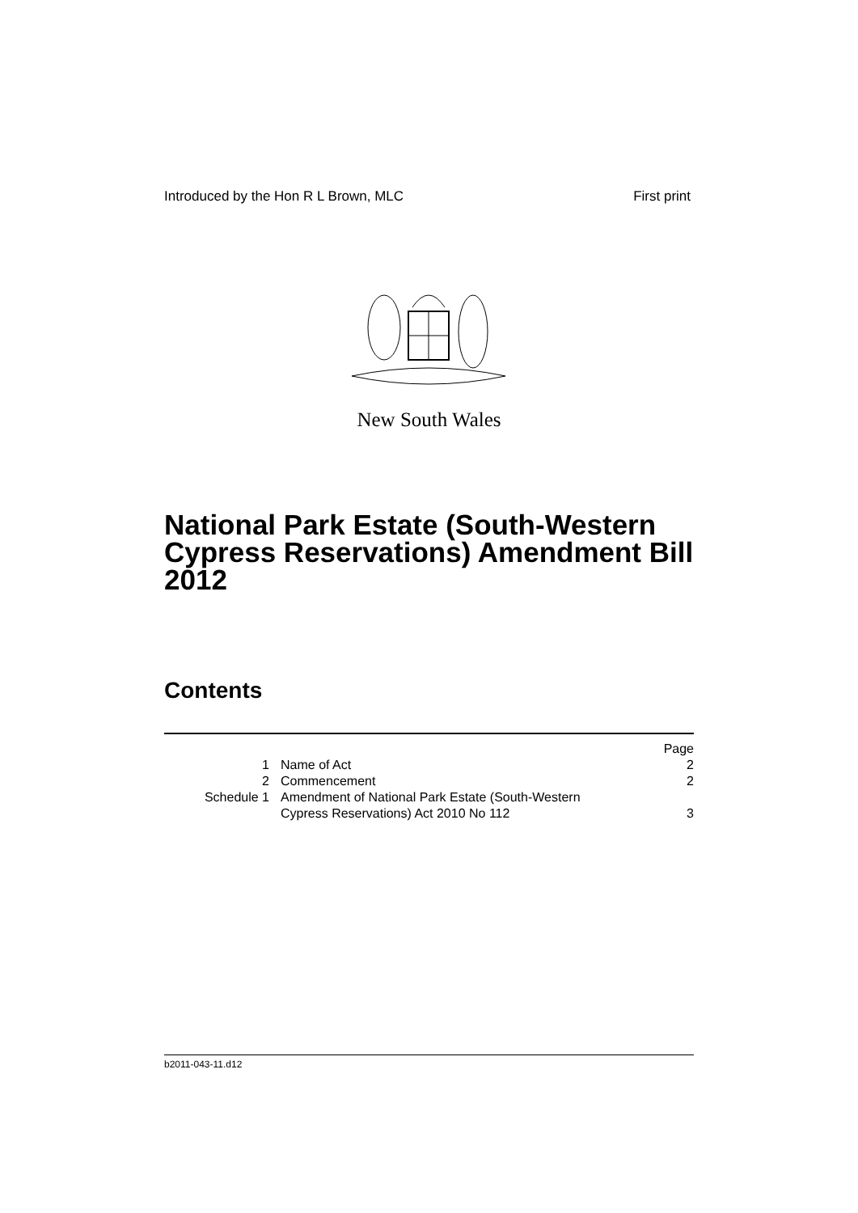Introduced by the Hon R L Brown, MLC First print
New South Wales
National Park Estate (South-Western Cypress Reservations) Amendment Bill 2012
Contents
| | | Page |
| --- | --- | --- |
| 1 | Name of Act | 2 |
| 2 | Commencement | 2 |
| Schedule 1 | Amendment of National Park Estate (South-Western Cypress Reservations) Act 2010 No 112 | 3 |
b2011-043-11.d12